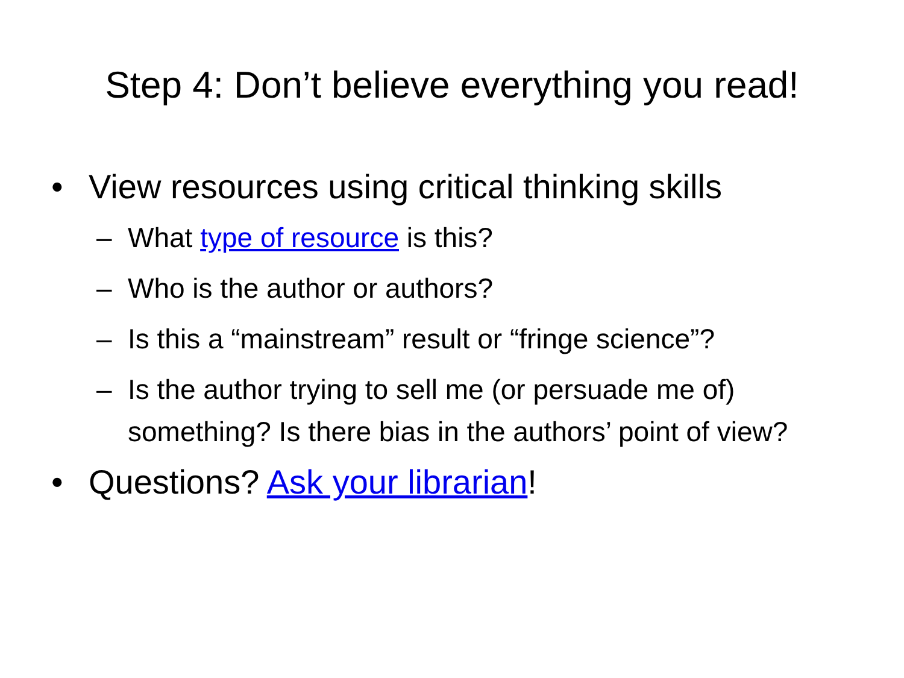Step 4: Don’t believe everything you read!
• View resources using critical thinking skills
– What type of resource is this?
– Who is the author or authors?
– Is this a “mainstream” result or “fringe science”?
– Is the author trying to sell me (or persuade me of) something? Is there bias in the authors’ point of view?
• Questions? Ask your librarian!